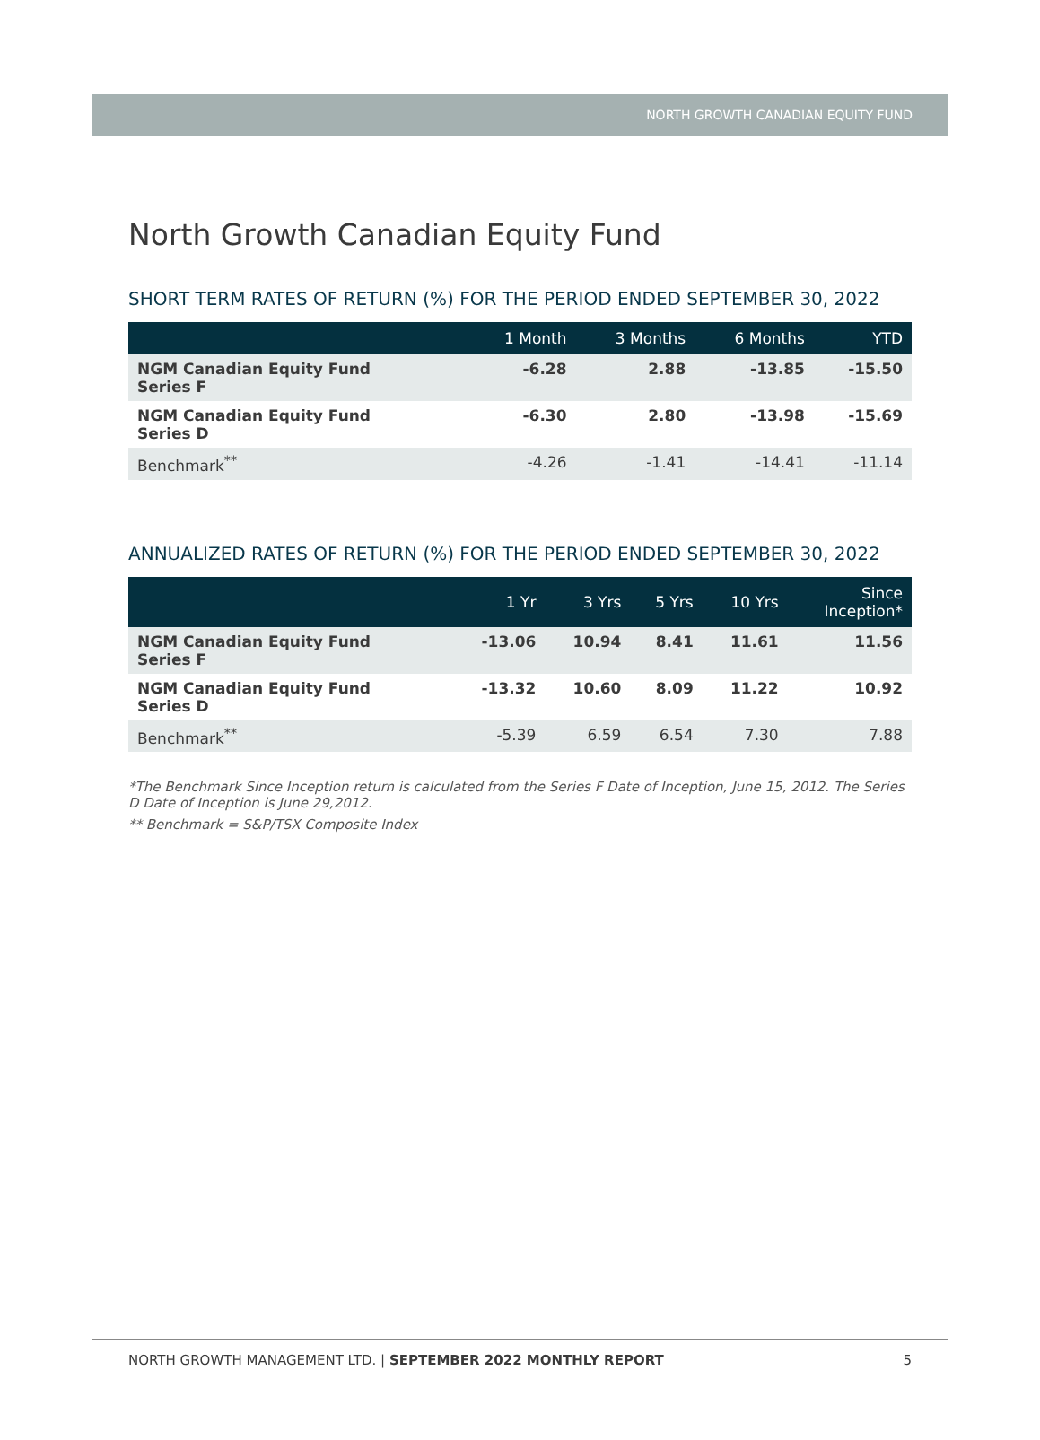NORTH GROWTH CANADIAN EQUITY FUND
North Growth Canadian Equity Fund
SHORT TERM RATES OF RETURN (%) FOR THE PERIOD ENDED SEPTEMBER 30, 2022
| | 1 Month | 3 Months | 6 Months | YTD |
| --- | --- | --- | --- | --- |
| NGM Canadian Equity Fund Series F | -6.28 | 2.88 | -13.85 | -15.50 |
| NGM Canadian Equity Fund Series D | -6.30 | 2.80 | -13.98 | -15.69 |
| Benchmark<sup>**</sup> | -4.26 | -1.41 | -14.41 | -11.14 |
ANNUALIZED RATES OF RETURN (%) FOR THE PERIOD ENDED SEPTEMBER 30, 2022
| | 1 Yr | 3 Yrs | 5 Yrs | 10 Yrs | Since Inception* |
| --- | --- | --- | --- | --- | --- |
| NGM Canadian Equity Fund Series F | -13.06 | 10.94 | 8.41 | 11.61 | 11.56 |
| NGM Canadian Equity Fund Series D | -13.32 | 10.60 | 8.09 | 11.22 | 10.92 |
| Benchmark<sup>**</sup> | -5.39 | 6.59 | 6.54 | 7.30 | 7.88 |
*The Benchmark Since Inception return is calculated from the Series F Date of Inception, June 15, 2012. The Series D Date of Inception is June 29,2012.
** Benchmark = S&P/TSX Composite Index
NORTH GROWTH MANAGEMENT LTD. | SEPTEMBER 2022 MONTHLY REPORT 5